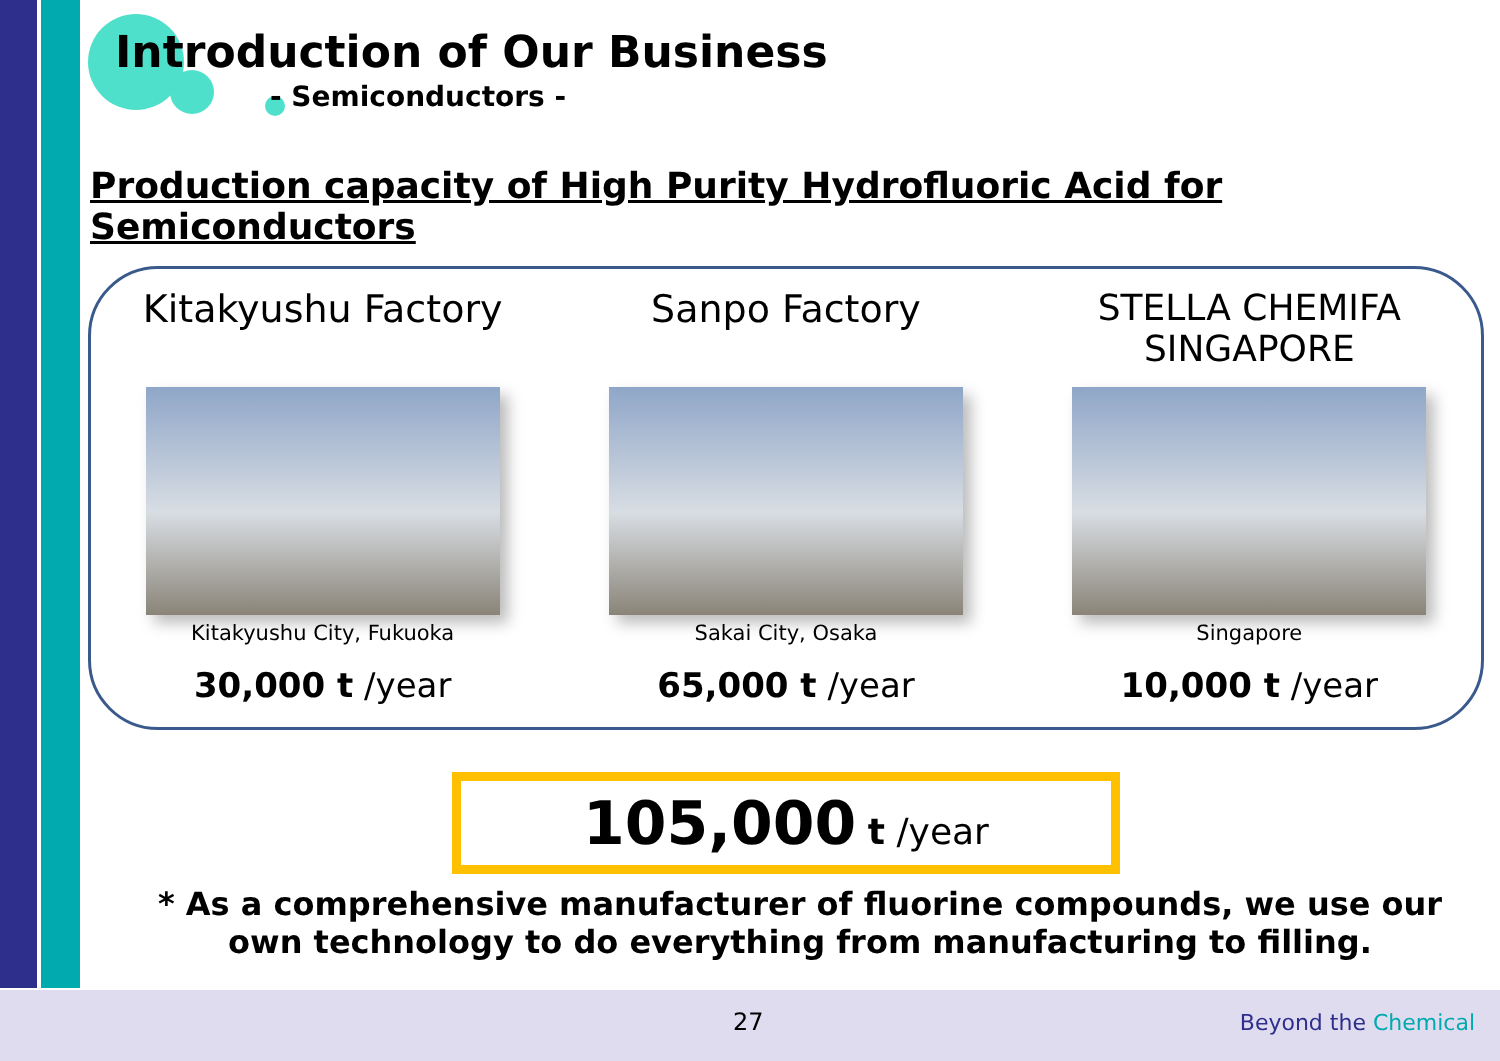Introduction of Our Business
- Semiconductors -
Production capacity of High Purity Hydrofluoric Acid for Semiconductors
Kitakyushu Factory
Kitakyushu City, Fukuoka
30,000 t /year
Sanpo Factory
Sakai City, Osaka
65,000 t /year
STELLA CHEMIFA
SINGAPORE
Singapore
10,000 t /year
105,000 t /year
* As a comprehensive manufacturer of fluorine compounds, we use our own technology to do everything from manufacturing to filling.
27 Beyond the Chemical